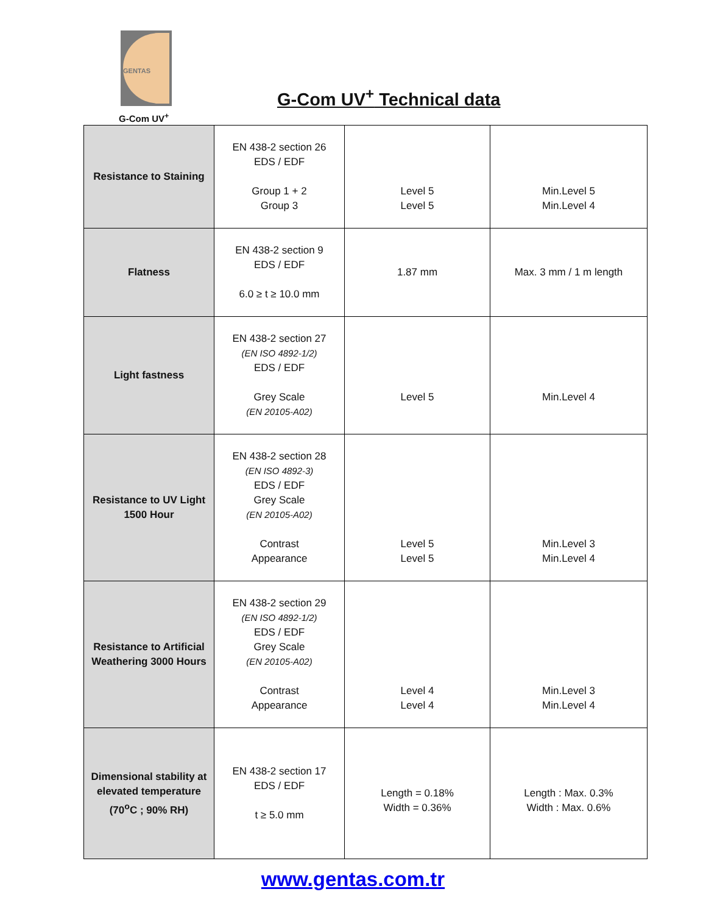GENTAS
G-Com UV<sup>+</sup>
G-Com UV<sup>+</sup> Technical data
| Resistance to Staining | EN 438-2 section 26 EDS / EDF Group 1 + 2 Group 3 | Level 5 Level 5 | Min.Level 5 Min.Level 4 |
| Flatness | EN 438-2 section 9 EDS / EDF 6.0 ≥ t ≥ 10.0 mm | 1.87 mm | Max. 3 mm / 1 m length |
| Light fastness | EN 438-2 section 27 (EN ISO 4892-1/2) EDS / EDF Grey Scale (EN 20105-A02) | Level 5 | Min.Level 4 |
| Resistance to UV Light 1500 Hour | EN 438-2 section 28 (EN ISO 4892-3) EDS / EDF Grey Scale (EN 20105-A02) Contrast Appearance | Level 5 Level 5 | Min.Level 3 Min.Level 4 |
| Resistance to Artificial Weathering 3000 Hours | EN 438-2 section 29 (EN ISO 4892-1/2) EDS / EDF Grey Scale (EN 20105-A02) Contrast Appearance | Level 4 Level 4 | Min.Level 3 Min.Level 4 |
| Dimensional stability at elevated temperature (70<sup>o</sup>C ; 90% RH) | EN 438-2 section 17 EDS / EDF t ≥ 5.0 mm | Length = 0.18% Width = 0.36% | Length : Max. 0.3% Width : Max. 0.6% |
www.gentas.com.tr